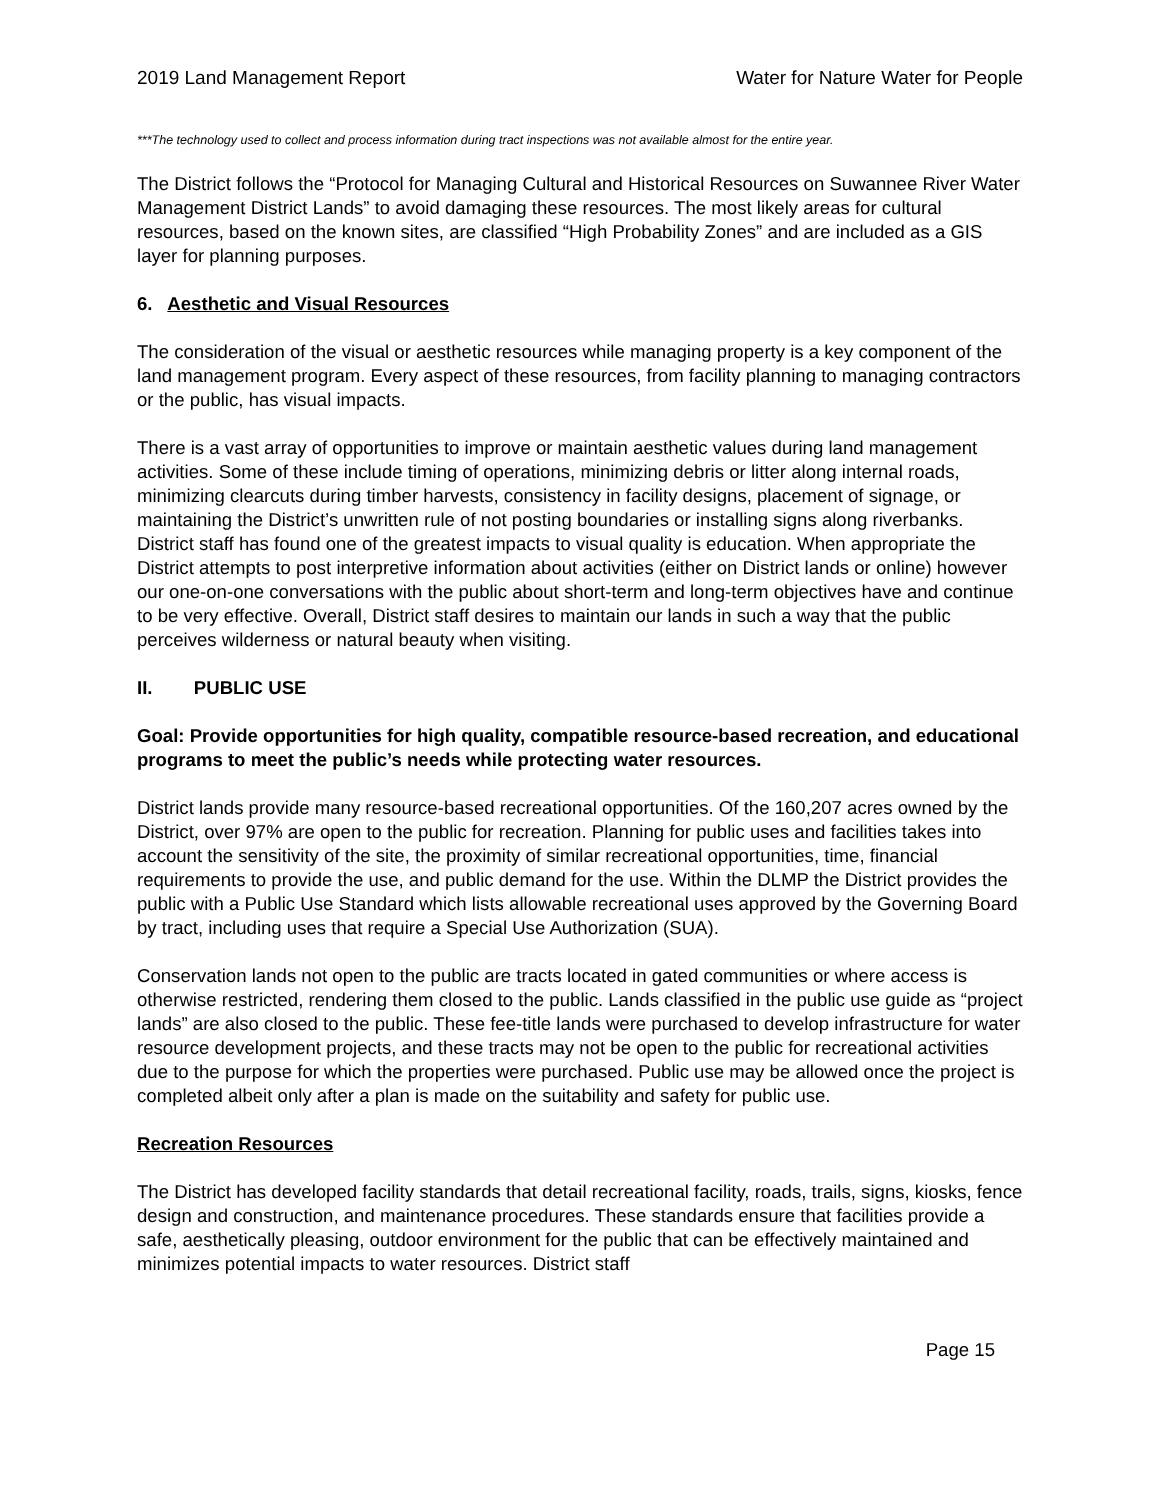2019 Land Management Report Water for Nature Water for People
***The technology used to collect and process information during tract inspections was not available almost for the entire year.
The District follows the “Protocol for Managing Cultural and Historical Resources on Suwannee River Water Management District Lands” to avoid damaging these resources. The most likely areas for cultural resources, based on the known sites, are classified “High Probability Zones” and are included as a GIS layer for planning purposes.
6. Aesthetic and Visual Resources
The consideration of the visual or aesthetic resources while managing property is a key component of the land management program. Every aspect of these resources, from facility planning to managing contractors or the public, has visual impacts.
There is a vast array of opportunities to improve or maintain aesthetic values during land management activities. Some of these include timing of operations, minimizing debris or litter along internal roads, minimizing clearcuts during timber harvests, consistency in facility designs, placement of signage, or maintaining the District’s unwritten rule of not posting boundaries or installing signs along riverbanks. District staff has found one of the greatest impacts to visual quality is education. When appropriate the District attempts to post interpretive information about activities (either on District lands or online) however our one-on-one conversations with the public about short-term and long-term objectives have and continue to be very effective. Overall, District staff desires to maintain our lands in such a way that the public perceives wilderness or natural beauty when visiting.
II. PUBLIC USE
Goal: Provide opportunities for high quality, compatible resource-based recreation, and educational programs to meet the public’s needs while protecting water resources.
District lands provide many resource-based recreational opportunities. Of the 160,207 acres owned by the District, over 97% are open to the public for recreation. Planning for public uses and facilities takes into account the sensitivity of the site, the proximity of similar recreational opportunities, time, financial requirements to provide the use, and public demand for the use. Within the DLMP the District provides the public with a Public Use Standard which lists allowable recreational uses approved by the Governing Board by tract, including uses that require a Special Use Authorization (SUA).
Conservation lands not open to the public are tracts located in gated communities or where access is otherwise restricted, rendering them closed to the public. Lands classified in the public use guide as “project lands” are also closed to the public. These fee-title lands were purchased to develop infrastructure for water resource development projects, and these tracts may not be open to the public for recreational activities due to the purpose for which the properties were purchased. Public use may be allowed once the project is completed albeit only after a plan is made on the suitability and safety for public use.
Recreation Resources
The District has developed facility standards that detail recreational facility, roads, trails, signs, kiosks, fence design and construction, and maintenance procedures. These standards ensure that facilities provide a safe, aesthetically pleasing, outdoor environment for the public that can be effectively maintained and minimizes potential impacts to water resources. District staff
Page 15